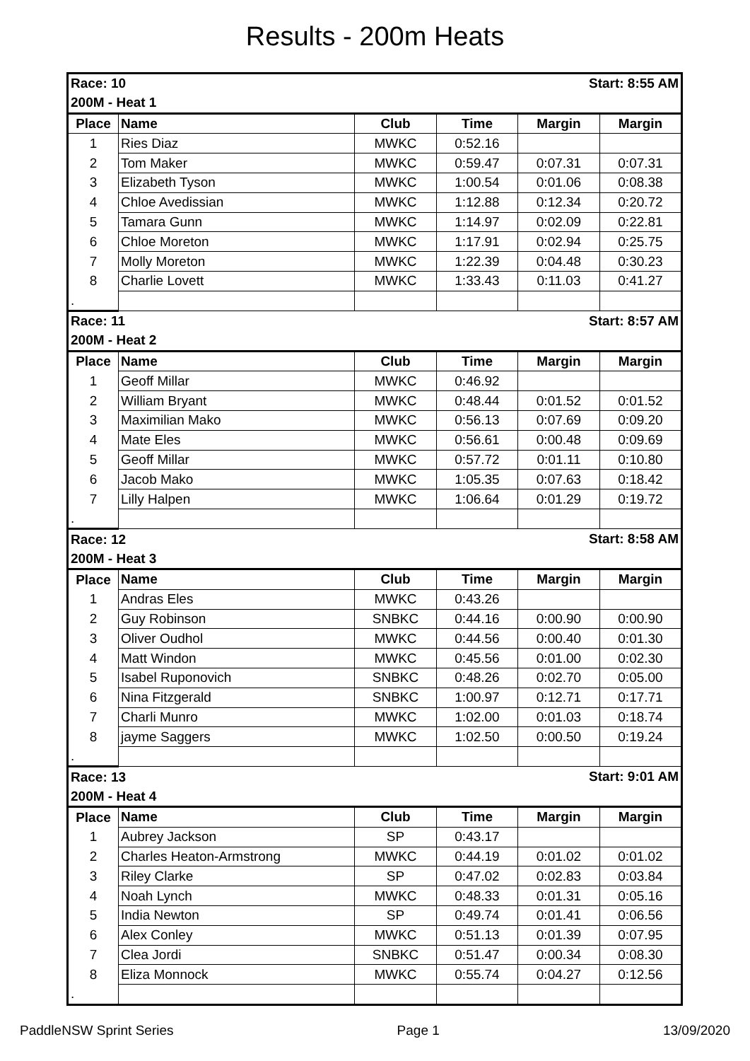Results - 200m Heats
| Race: 10 | | | | Start: 8:55 AM | |
| 200M - Heat 1 | | | | | |
| Place | Name | Club | Time | Margin | Margin |
| 1 | Ries Diaz | MWKC | 0:52.16 | | |
| 2 | Tom Maker | MWKC | 0:59.47 | 0:07.31 | 0:07.31 |
| 3 | Elizabeth Tyson | MWKC | 1:00.54 | 0:01.06 | 0:08.38 |
| 4 | Chloe Avedissian | MWKC | 1:12.88 | 0:12.34 | 0:20.72 |
| 5 | Tamara Gunn | MWKC | 1:14.97 | 0:02.09 | 0:22.81 |
| 6 | Chloe Moreton | MWKC | 1:17.91 | 0:02.94 | 0:25.75 |
| 7 | Molly Moreton | MWKC | 1:22.39 | 0:04.48 | 0:30.23 |
| 8 | Charlie Lovett | MWKC | 1:33.43 | 0:11.03 | 0:41.27 |
| . | | | | | |
| Race: 11 | | | | Start: 8:57 AM | |
| 200M - Heat 2 | | | | | |
| Place | Name | Club | Time | Margin | Margin |
| 1 | Geoff Millar | MWKC | 0:46.92 | | |
| 2 | William Bryant | MWKC | 0:48.44 | 0:01.52 | 0:01.52 |
| 3 | Maximilian Mako | MWKC | 0:56.13 | 0:07.69 | 0:09.20 |
| 4 | Mate Eles | MWKC | 0:56.61 | 0:00.48 | 0:09.69 |
| 5 | Geoff Millar | MWKC | 0:57.72 | 0:01.11 | 0:10.80 |
| 6 | Jacob Mako | MWKC | 1:05.35 | 0:07.63 | 0:18.42 |
| 7 | Lilly Halpen | MWKC | 1:06.64 | 0:01.29 | 0:19.72 |
| . | | | | | |
| Race: 12 | | | | Start: 8:58 AM | |
| 200M - Heat 3 | | | | | |
| Place | Name | Club | Time | Margin | Margin |
| 1 | Andras Eles | MWKC | 0:43.26 | | |
| 2 | Guy Robinson | SNBKC | 0:44.16 | 0:00.90 | 0:00.90 |
| 3 | Oliver Oudhol | MWKC | 0:44.56 | 0:00.40 | 0:01.30 |
| 4 | Matt Windon | MWKC | 0:45.56 | 0:01.00 | 0:02.30 |
| 5 | Isabel Ruponovich | SNBKC | 0:48.26 | 0:02.70 | 0:05.00 |
| 6 | Nina Fitzgerald | SNBKC | 1:00.97 | 0:12.71 | 0:17.71 |
| 7 | Charli Munro | MWKC | 1:02.00 | 0:01.03 | 0:18.74 |
| 8 | jayme Saggers | MWKC | 1:02.50 | 0:00.50 | 0:19.24 |
| . | | | | | |
| Race: 13 | | | | Start: 9:01 AM | |
| 200M - Heat 4 | | | | | |
| Place | Name | Club | Time | Margin | Margin |
| 1 | Aubrey Jackson | SP | 0:43.17 | | |
| 2 | Charles Heaton-Armstrong | MWKC | 0:44.19 | 0:01.02 | 0:01.02 |
| 3 | Riley Clarke | SP | 0:47.02 | 0:02.83 | 0:03.84 |
| 4 | Noah Lynch | MWKC | 0:48.33 | 0:01.31 | 0:05.16 |
| 5 | India Newton | SP | 0:49.74 | 0:01.41 | 0:06.56 |
| 6 | Alex Conley | MWKC | 0:51.13 | 0:01.39 | 0:07.95 |
| 7 | Clea Jordi | SNBKC | 0:51.47 | 0:00.34 | 0:08.30 |
| 8 | Eliza Monnock | MWKC | 0:55.74 | 0:04.27 | 0:12.56 |
| . | | | | | |
PaddleNSW Sprint Series Page 1 13/09/2020